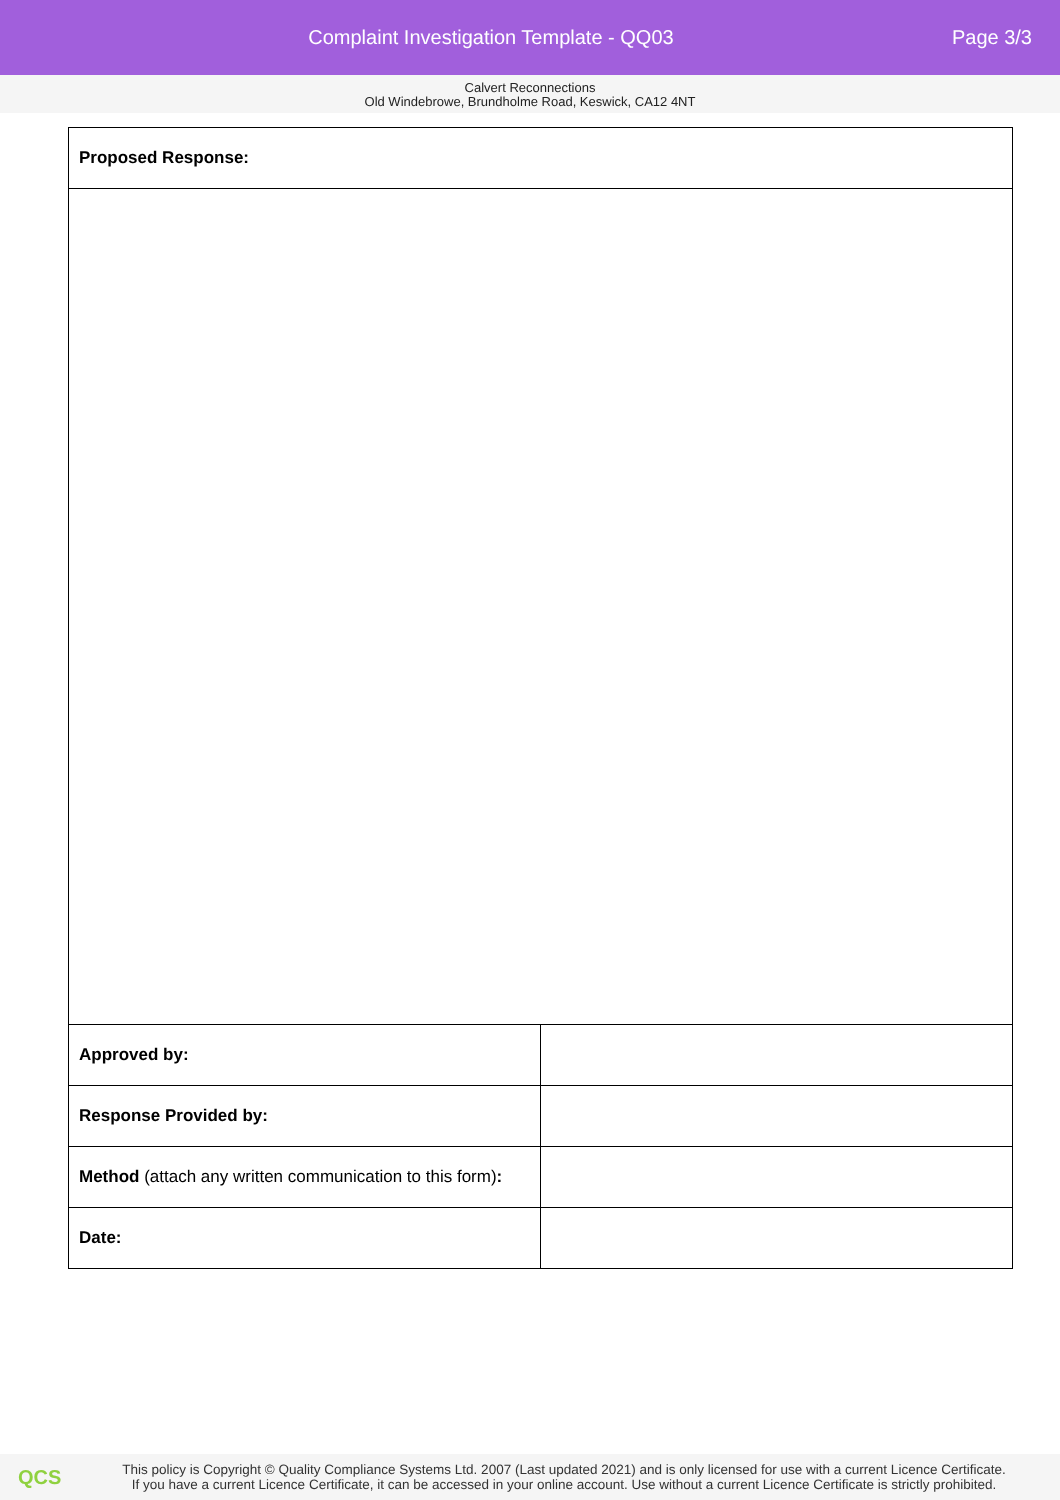Complaint Investigation Template - QQ03
Page 3/3
Calvert Reconnections
Old Windebrowe, Brundholme Road, Keswick, CA12 4NT
| Proposed Response: | |
| Approved by: | |
| Response Provided by: | |
| Method (attach any written communication to this form) : | |
| Date: | |
QCS
This policy is Copyright © Quality Compliance Systems Ltd. 2007 (Last updated 2021) and is only licensed for use with a current Licence Certificate.
If you have a current Licence Certificate, it can be accessed in your online account. Use without a current Licence Certificate is strictly prohibited.